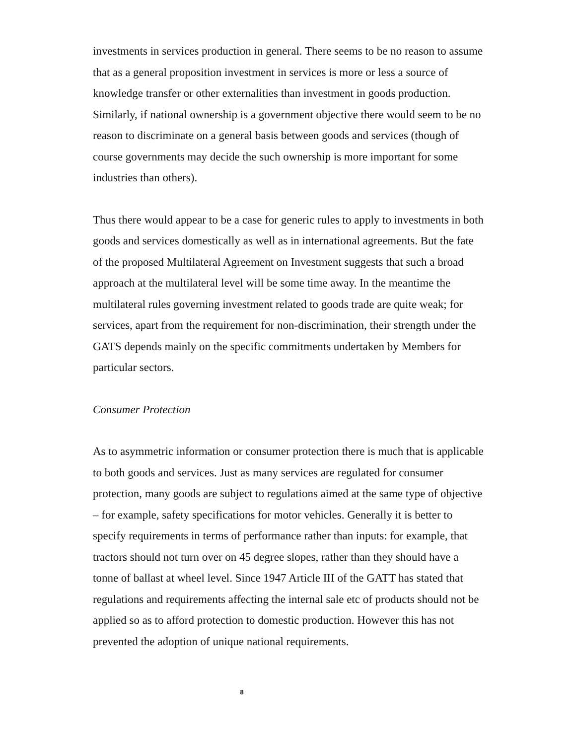investments in services production in general. There seems to be no reason to assume that as a general proposition investment in services is more or less a source of knowledge transfer or other externalities than investment in goods production. Similarly, if national ownership is a government objective there would seem to be no reason to discriminate on a general basis between goods and services (though of course governments may decide the such ownership is more important for some industries than others).
Thus there would appear to be a case for generic rules to apply to investments in both goods and services domestically as well as in international agreements. But the fate of the proposed Multilateral Agreement on Investment suggests that such a broad approach at the multilateral level will be some time away. In the meantime the multilateral rules governing investment related to goods trade are quite weak; for services, apart from the requirement for non-discrimination, their strength under the GATS depends mainly on the specific commitments undertaken by Members for particular sectors.
Consumer Protection
As to asymmetric information or consumer protection there is much that is applicable to both goods and services. Just as many services are regulated for consumer protection, many goods are subject to regulations aimed at the same type of objective – for example, safety specifications for motor vehicles. Generally it is better to specify requirements in terms of performance rather than inputs: for example, that tractors should not turn over on 45 degree slopes, rather than they should have a tonne of ballast at wheel level. Since 1947 Article III of the GATT has stated that regulations and requirements affecting the internal sale etc of products should not be applied so as to afford protection to domestic production. However this has not prevented the adoption of unique national requirements.
8